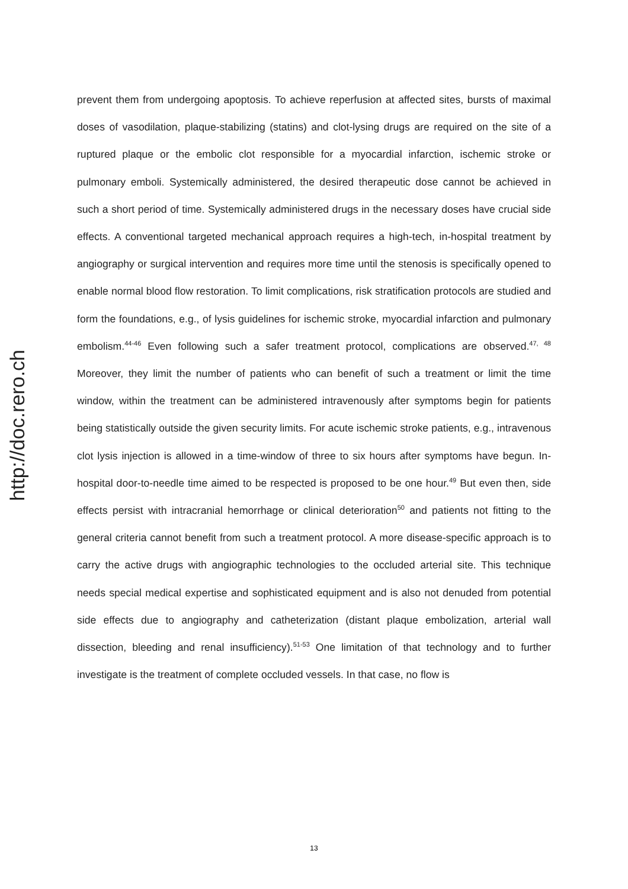http://doc.rero.ch
prevent them from undergoing apoptosis. To achieve reperfusion at affected sites, bursts of maximal doses of vasodilation, plaque-stabilizing (statins) and clot-lysing drugs are required on the site of a ruptured plaque or the embolic clot responsible for a myocardial infarction, ischemic stroke or pulmonary emboli. Systemically administered, the desired therapeutic dose cannot be achieved in such a short period of time. Systemically administered drugs in the necessary doses have crucial side effects. A conventional targeted mechanical approach requires a high-tech, in-hospital treatment by angiography or surgical intervention and requires more time until the stenosis is specifically opened to enable normal blood flow restoration. To limit complications, risk stratification protocols are studied and form the foundations, e.g., of lysis guidelines for ischemic stroke, myocardial infarction and pulmonary embolism.<sup>44-46</sup> Even following such a safer treatment protocol, complications are observed.<sup>47, 48</sup> Moreover, they limit the number of patients who can benefit of such a treatment or limit the time window, within the treatment can be administered intravenously after symptoms begin for patients being statistically outside the given security limits. For acute ischemic stroke patients, e.g., intravenous clot lysis injection is allowed in a time-window of three to six hours after symptoms have begun. In-hospital door-to-needle time aimed to be respected is proposed to be one hour.<sup>49</sup> But even then, side effects persist with intracranial hemorrhage or clinical deterioration<sup>50</sup> and patients not fitting to the general criteria cannot benefit from such a treatment protocol. A more disease-specific approach is to carry the active drugs with angiographic technologies to the occluded arterial site. This technique needs special medical expertise and sophisticated equipment and is also not denuded from potential side effects due to angiography and catheterization (distant plaque embolization, arterial wall dissection, bleeding and renal insufficiency).<sup>51-53</sup> One limitation of that technology and to further investigate is the treatment of complete occluded vessels. In that case, no flow is
13